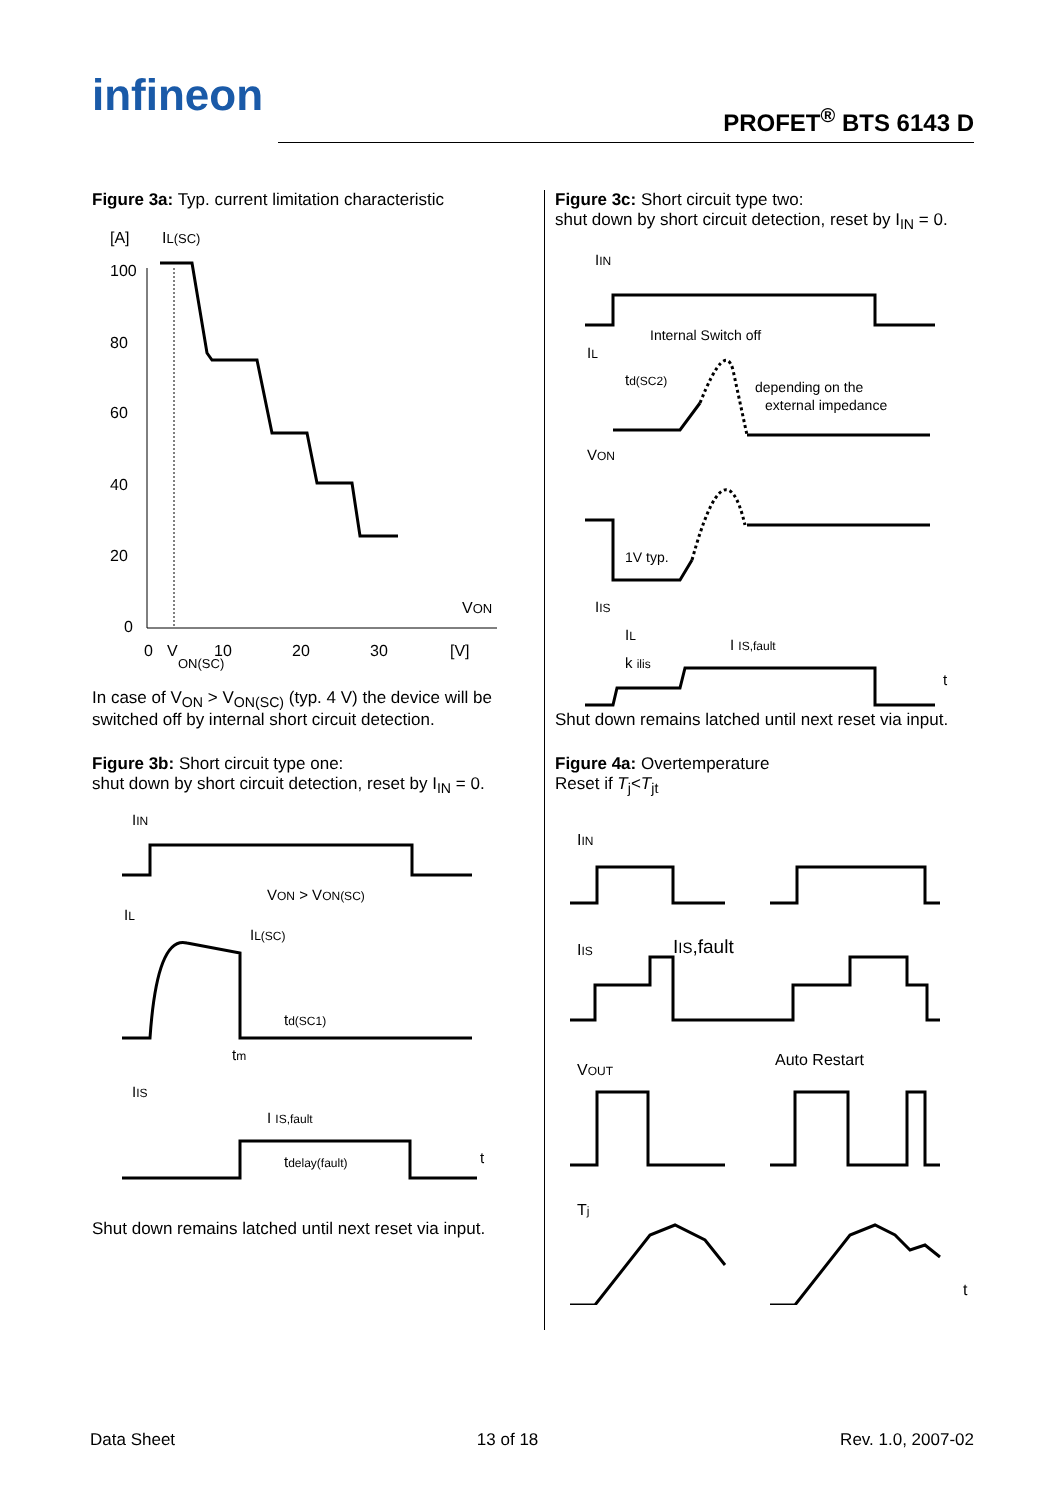infineon PROFET<sup>®</sup> BTS 6143 D
Figure 3a: Typ. current limitation characteristic
[A]
IL(SC)
100
80
60
40
20
0
VON
0
V
ON(SC)
10
20
30
[V]
In case of V<sub>ON</sub> > V<sub>ON(SC)</sub> (typ. 4 V) the device will be switched off by internal short circuit detection.
Figure 3b: Short circuit type one:
shut down by short circuit detection, reset by I<sub>IN</sub> = 0.
IIN
VON > VON(SC)
IL
IL(SC)
td(SC1)
tm
IIS
I IS,fault
tdelay(fault)
t
Shut down remains latched until next reset via input.
Figure 3c: Short circuit type two:
shut down by short circuit detection, reset by I<sub>IN</sub> = 0.
IIN
Internal Switch off
IL
td(SC2)
depending on the
external impedance
VON
1V typ.
IIS
IL
k ilis
I IS,fault
t
Shut down remains latched until next reset via input.
Figure 4a: Overtemperature
Reset if T<sub>j</sub><T<sub>jt</sub>
IIN
IIS
IIS,fault
VOUT
Auto Restart
Tj
t
Data Sheet 13 of 18 Rev. 1.0, 2007-02